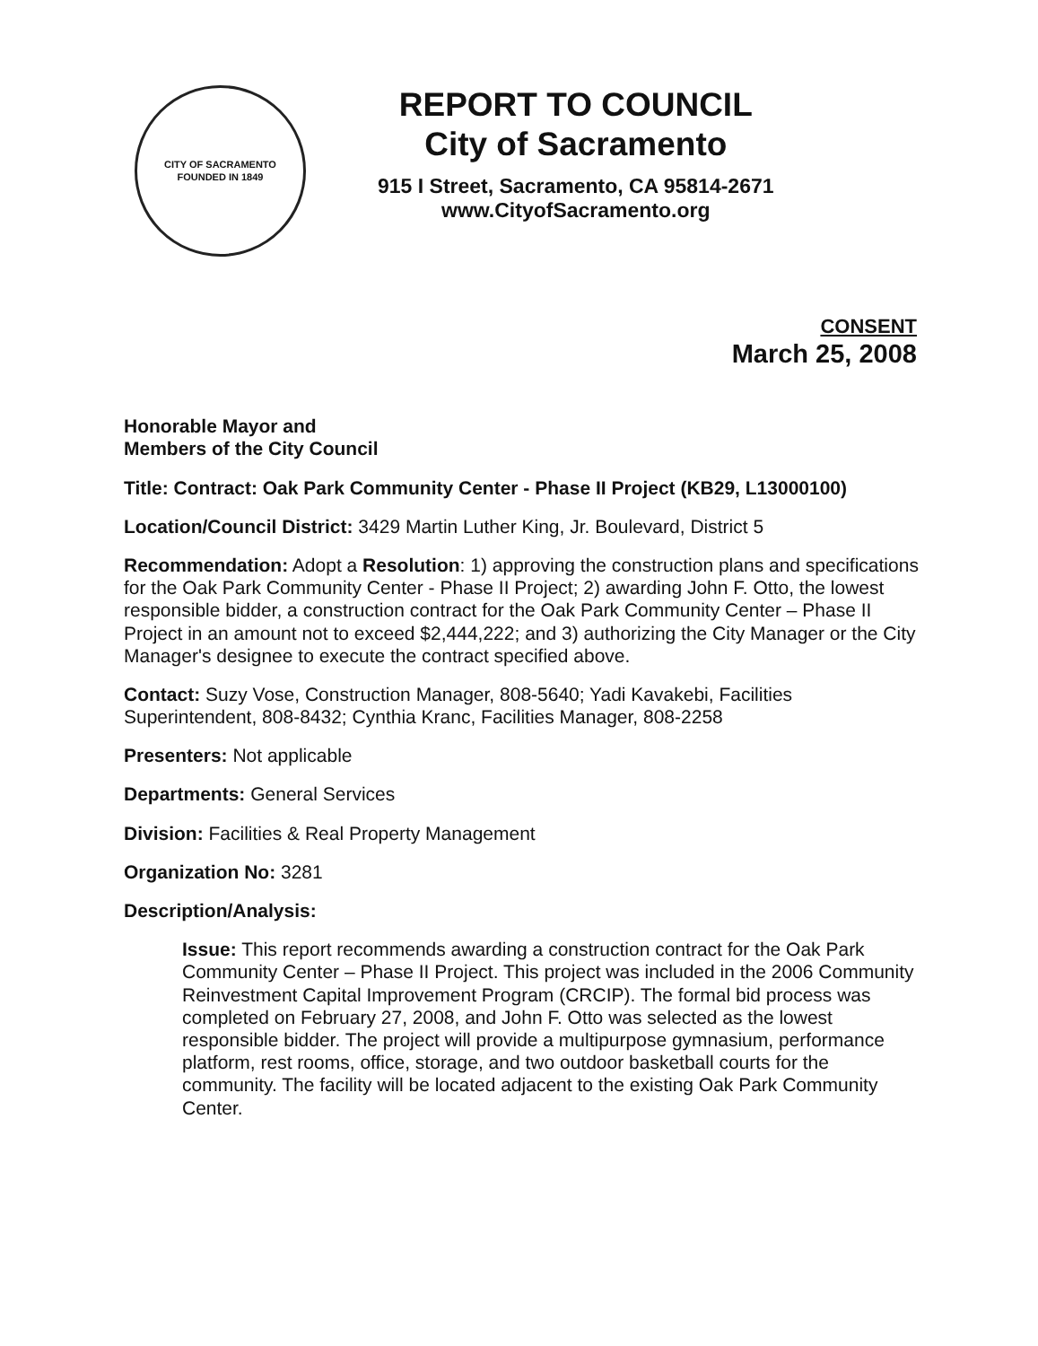CITY OF SACRAMENTO
FOUNDED IN 1849
REPORT TO COUNCIL
City of Sacramento
915 I Street, Sacramento, CA 95814-2671
www.CityofSacramento.org
CONSENT
March 25, 2008
Honorable Mayor and
Members of the City Council
Title: Contract: Oak Park Community Center - Phase II Project (KB29, L13000100)
Location/Council District: 3429 Martin Luther King, Jr. Boulevard, District 5
Recommendation: Adopt a Resolution: 1) approving the construction plans and specifications for the Oak Park Community Center - Phase II Project; 2) awarding John F. Otto, the lowest responsible bidder, a construction contract for the Oak Park Community Center – Phase II Project in an amount not to exceed $2,444,222; and 3) authorizing the City Manager or the City Manager's designee to execute the contract specified above.
Contact: Suzy Vose, Construction Manager, 808-5640; Yadi Kavakebi, Facilities Superintendent, 808-8432; Cynthia Kranc, Facilities Manager, 808-2258
Presenters: Not applicable
Departments: General Services
Division: Facilities & Real Property Management
Organization No: 3281
Description/Analysis:
Issue: This report recommends awarding a construction contract for the Oak Park Community Center – Phase II Project. This project was included in the 2006 Community Reinvestment Capital Improvement Program (CRCIP). The formal bid process was completed on February 27, 2008, and John F. Otto was selected as the lowest responsible bidder. The project will provide a multipurpose gymnasium, performance platform, rest rooms, office, storage, and two outdoor basketball courts for the community. The facility will be located adjacent to the existing Oak Park Community Center.